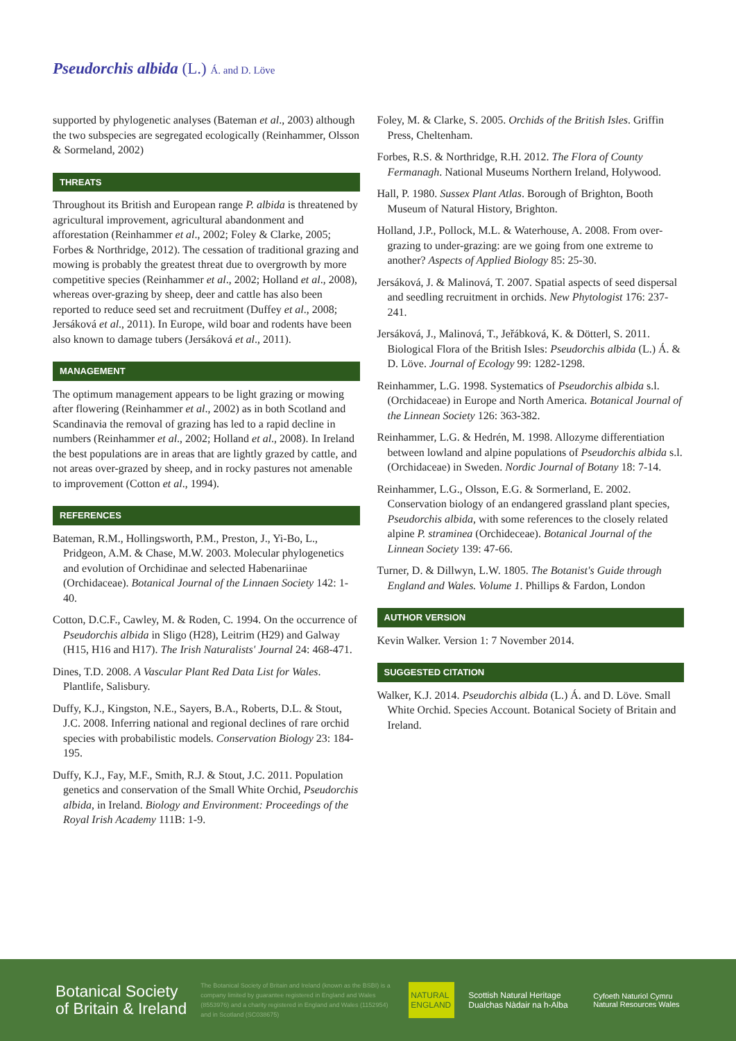Pseudorchis albida (L.) Á. and D. Löve
supported by phylogenetic analyses (Bateman et al., 2003) although the two subspecies are segregated ecologically (Reinhammer, Olsson & Sormeland, 2002)
THREATS
Throughout its British and European range P. albida is threatened by agricultural improvement, agricultural abandonment and afforestation (Reinhammer et al., 2002; Foley & Clarke, 2005; Forbes & Northridge, 2012). The cessation of traditional grazing and mowing is probably the greatest threat due to overgrowth by more competitive species (Reinhammer et al., 2002; Holland et al., 2008), whereas over-grazing by sheep, deer and cattle has also been reported to reduce seed set and recruitment (Duffey et al., 2008; Jersáková et al., 2011). In Europe, wild boar and rodents have been also known to damage tubers (Jersáková et al., 2011).
MANAGEMENT
The optimum management appears to be light grazing or mowing after flowering (Reinhammer et al., 2002) as in both Scotland and Scandinavia the removal of grazing has led to a rapid decline in numbers (Reinhammer et al., 2002; Holland et al., 2008). In Ireland the best populations are in areas that are lightly grazed by cattle, and not areas over-grazed by sheep, and in rocky pastures not amenable to improvement (Cotton et al., 1994).
REFERENCES
Bateman, R.M., Hollingsworth, P.M., Preston, J., Yi-Bo, L., Pridgeon, A.M. & Chase, M.W. 2003. Molecular phylogenetics and evolution of Orchidinae and selected Habenariinae (Orchidaceae). Botanical Journal of the Linnaen Society 142: 1-40.
Cotton, D.C.F., Cawley, M. & Roden, C. 1994. On the occurrence of Pseudorchis albida in Sligo (H28), Leitrim (H29) and Galway (H15, H16 and H17). The Irish Naturalists' Journal 24: 468-471.
Dines, T.D. 2008. A Vascular Plant Red Data List for Wales. Plantlife, Salisbury.
Duffy, K.J., Kingston, N.E., Sayers, B.A., Roberts, D.L. & Stout, J.C. 2008. Inferring national and regional declines of rare orchid species with probabilistic models. Conservation Biology 23: 184-195.
Duffy, K.J., Fay, M.F., Smith, R.J. & Stout, J.C. 2011. Population genetics and conservation of the Small White Orchid, Pseudorchis albida, in Ireland. Biology and Environment: Proceedings of the Royal Irish Academy 111B: 1-9.
Foley, M. & Clarke, S. 2005. Orchids of the British Isles. Griffin Press, Cheltenham.
Forbes, R.S. & Northridge, R.H. 2012. The Flora of County Fermanagh. National Museums Northern Ireland, Holywood.
Hall, P. 1980. Sussex Plant Atlas. Borough of Brighton, Booth Museum of Natural History, Brighton.
Holland, J.P., Pollock, M.L. & Waterhouse, A. 2008. From over-grazing to under-grazing: are we going from one extreme to another? Aspects of Applied Biology 85: 25-30.
Jersáková, J. & Malinová, T. 2007. Spatial aspects of seed dispersal and seedling recruitment in orchids. New Phytologist 176: 237-241.
Jersáková, J., Malinová, T., Jeřábková, K. & Dötterl, S. 2011. Biological Flora of the British Isles: Pseudorchis albida (L.) Á. & D. Löve. Journal of Ecology 99: 1282-1298.
Reinhammer, L.G. 1998. Systematics of Pseudorchis albida s.l. (Orchidaceae) in Europe and North America. Botanical Journal of the Linnean Society 126: 363-382.
Reinhammer, L.G. & Hedrén, M. 1998. Allozyme differentiation between lowland and alpine populations of Pseudorchis albida s.l. (Orchidaceae) in Sweden. Nordic Journal of Botany 18: 7-14.
Reinhammer, L.G., Olsson, E.G. & Sormerland, E. 2002. Conservation biology of an endangered grassland plant species, Pseudorchis albida, with some references to the closely related alpine P. straminea (Orchideceae). Botanical Journal of the Linnean Society 139: 47-66.
Turner, D. & Dillwyn, L.W. 1805. The Botanist's Guide through England and Wales. Volume 1. Phillips & Fardon, London
AUTHOR VERSION
Kevin Walker. Version 1: 7 November 2014.
SUGGESTED CITATION
Walker, K.J. 2014. Pseudorchis albida (L.) Á. and D. Löve. Small White Orchid. Species Account. Botanical Society of Britain and Ireland.
Botanical Society
of Britain & Ireland
The Botanical Society of Britain and Ireland (known as the BSBI) is a company limited by guarantee registered in England and Wales (8553976) and a charity registered in England and Wales (1152954) and in Scotland (SC038675)
NATURAL ENGLAND
Scottish Natural Heritage
Dualchas Nàdair na h-Alba
Cyfoeth Naturiol Cymru
Natural Resources Wales